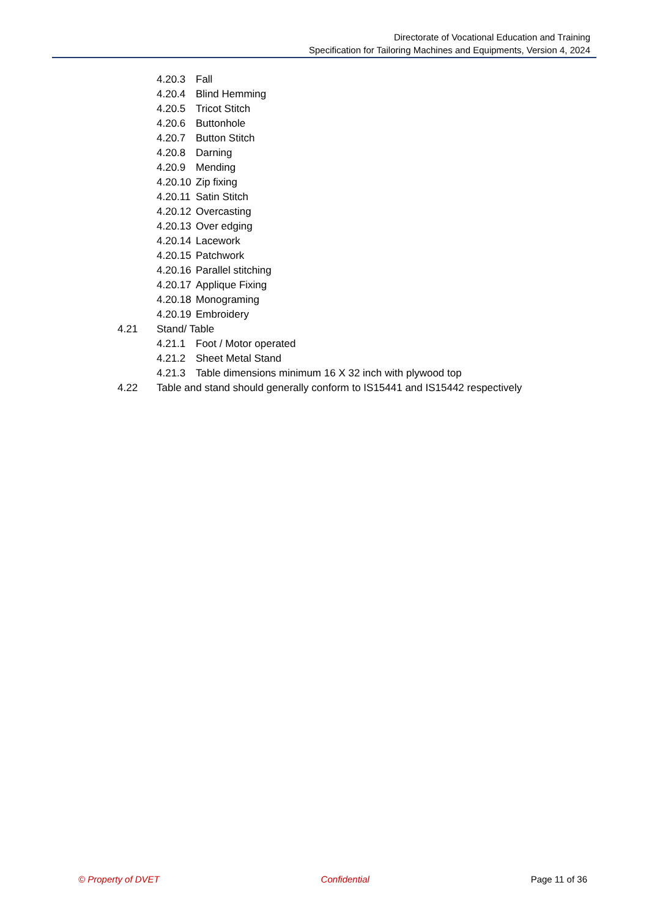Directorate of Vocational Education and Training
Specification for Tailoring Machines and Equipments, Version 4, 2024
4.20.3 Fall
4.20.4 Blind Hemming
4.20.5 Tricot Stitch
4.20.6 Buttonhole
4.20.7 Button Stitch
4.20.8 Darning
4.20.9 Mending
4.20.10 Zip fixing
4.20.11 Satin Stitch
4.20.12 Overcasting
4.20.13 Over edging
4.20.14 Lacework
4.20.15 Patchwork
4.20.16 Parallel stitching
4.20.17 Applique Fixing
4.20.18 Monograming
4.20.19 Embroidery
4.21 Stand/ Table
4.21.1 Foot / Motor operated
4.21.2 Sheet Metal Stand
4.21.3 Table dimensions minimum 16 X 32 inch with plywood top
4.22 Table and stand should generally conform to IS15441 and IS15442 respectively
© Property of DVET Confidential Page 11 of 36